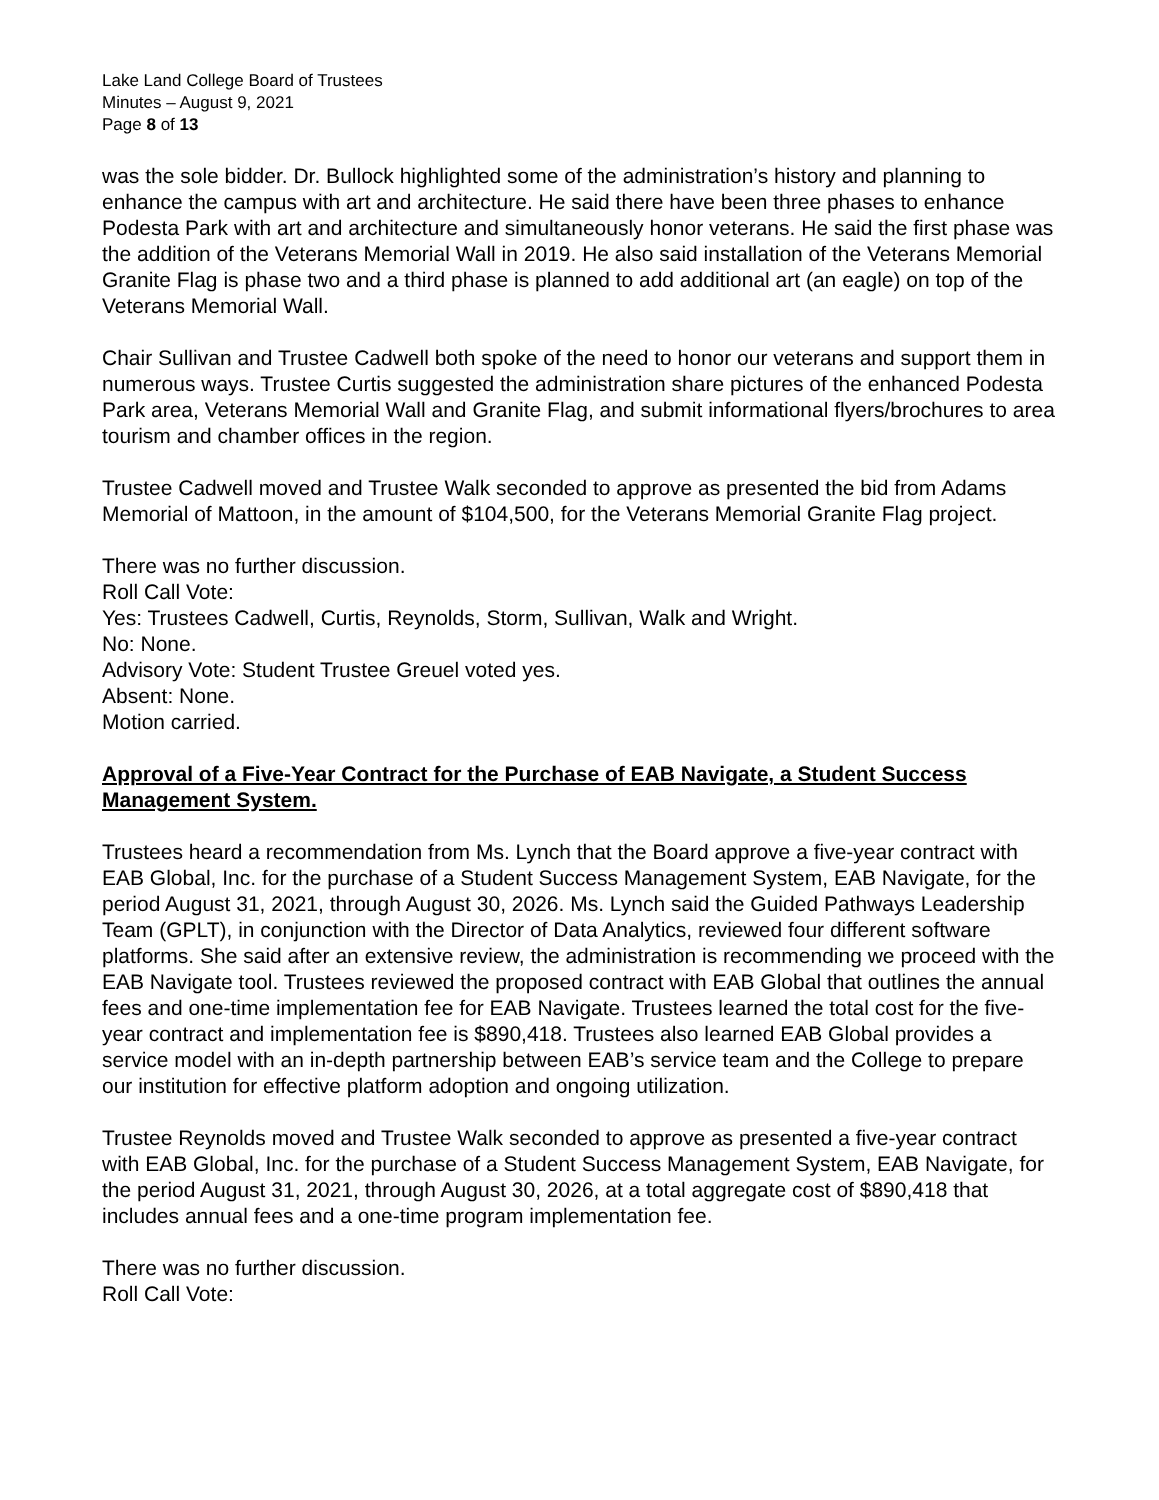Lake Land College Board of Trustees
Minutes – August 9, 2021
Page 8 of 13
was the sole bidder. Dr. Bullock highlighted some of the administration’s history and planning to enhance the campus with art and architecture. He said there have been three phases to enhance Podesta Park with art and architecture and simultaneously honor veterans. He said the first phase was the addition of the Veterans Memorial Wall in 2019. He also said installation of the Veterans Memorial Granite Flag is phase two and a third phase is planned to add additional art (an eagle) on top of the Veterans Memorial Wall.
Chair Sullivan and Trustee Cadwell both spoke of the need to honor our veterans and support them in numerous ways. Trustee Curtis suggested the administration share pictures of the enhanced Podesta Park area, Veterans Memorial Wall and Granite Flag, and submit informational flyers/brochures to area tourism and chamber offices in the region.
Trustee Cadwell moved and Trustee Walk seconded to approve as presented the bid from Adams Memorial of Mattoon, in the amount of $104,500, for the Veterans Memorial Granite Flag project.
There was no further discussion.
Roll Call Vote:
Yes: Trustees Cadwell, Curtis, Reynolds, Storm, Sullivan, Walk and Wright.
No: None.
Advisory Vote: Student Trustee Greuel voted yes.
Absent: None.
Motion carried.
Approval of a Five-Year Contract for the Purchase of EAB Navigate, a Student Success Management System.
Trustees heard a recommendation from Ms. Lynch that the Board approve a five-year contract with EAB Global, Inc. for the purchase of a Student Success Management System, EAB Navigate, for the period August 31, 2021, through August 30, 2026. Ms. Lynch said the Guided Pathways Leadership Team (GPLT), in conjunction with the Director of Data Analytics, reviewed four different software platforms. She said after an extensive review, the administration is recommending we proceed with the EAB Navigate tool. Trustees reviewed the proposed contract with EAB Global that outlines the annual fees and one-time implementation fee for EAB Navigate. Trustees learned the total cost for the five-year contract and implementation fee is $890,418. Trustees also learned EAB Global provides a service model with an in-depth partnership between EAB’s service team and the College to prepare our institution for effective platform adoption and ongoing utilization.
Trustee Reynolds moved and Trustee Walk seconded to approve as presented a five-year contract with EAB Global, Inc. for the purchase of a Student Success Management System, EAB Navigate, for the period August 31, 2021, through August 30, 2026, at a total aggregate cost of $890,418 that includes annual fees and a one-time program implementation fee.
There was no further discussion.
Roll Call Vote: